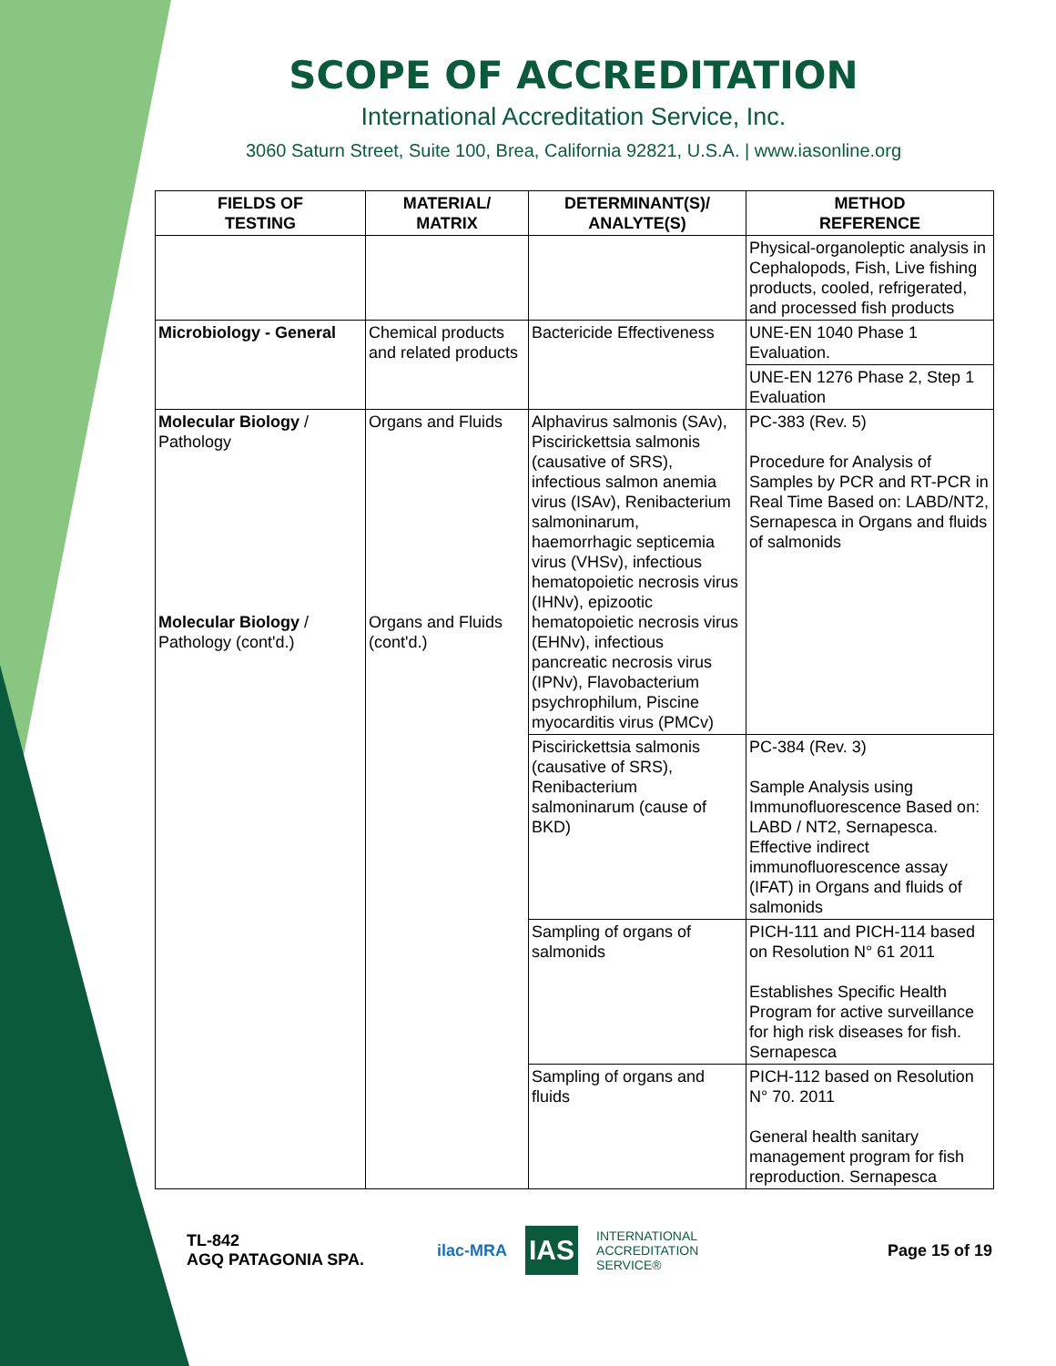SCOPE OF ACCREDITATION
International Accreditation Service, Inc.
3060 Saturn Street, Suite 100, Brea, California 92821, U.S.A. | www.iasonline.org
| FIELDS OF TESTING | MATERIAL/ MATRIX | DETERMINANT(S)/ ANALYTE(S) | METHOD REFERENCE |
| --- | --- | --- | --- |
| | | | Physical-organoleptic analysis in Cephalopods, Fish, Live fishing products, cooled, refrigerated, and processed fish products |
| Microbiology - General | Chemical products and related products | Bactericide Effectiveness | UNE-EN 1040 Phase 1 Evaluation. |
| | | | UNE-EN 1276 Phase 2, Step 1 Evaluation |
| Molecular Biology / Pathology Molecular Biology / Pathology (cont'd.) | Organs and Fluids Organs and Fluids (cont'd.) | Alphavirus salmonis (SAv), Piscirickettsia salmonis (causative of SRS), infectious salmon anemia virus (ISAv), Renibacterium salmoninarum, haemorrhagic septicemia virus (VHSv), infectious hematopoietic necrosis virus (IHNv), epizootic hematopoietic necrosis virus (EHNv), infectious pancreatic necrosis virus (IPNv), Flavobacterium psychrophilum, Piscine myocarditis virus (PMCv) | PC-383 (Rev. 5) Procedure for Analysis of Samples by PCR and RT-PCR in Real Time Based on: LABD/NT2, Sernapesca in Organs and fluids of salmonids |
| | | Piscirickettsia salmonis (causative of SRS), Renibacterium salmoninarum (cause of BKD) | PC-384 (Rev. 3) Sample Analysis using Immunofluorescence Based on: LABD / NT2, Sernapesca. Effective indirect immunofluorescence assay (IFAT) in Organs and fluids of salmonids |
| | | Sampling of organs of salmonids | PICH-111 and PICH-114 based on Resolution N° 61 2011 Establishes Specific Health Program for active surveillance for high risk diseases for fish. Sernapesca |
| | | Sampling of organs and fluids | PICH-112 based on Resolution N° 70. 2011 General health sanitary management program for fish reproduction. Sernapesca |
TL-842
AGQ PATAGONIA SPA.
ilac-MRA IAS INTERNATIONAL
ACCREDITATION
SERVICE®
Page 15 of 19